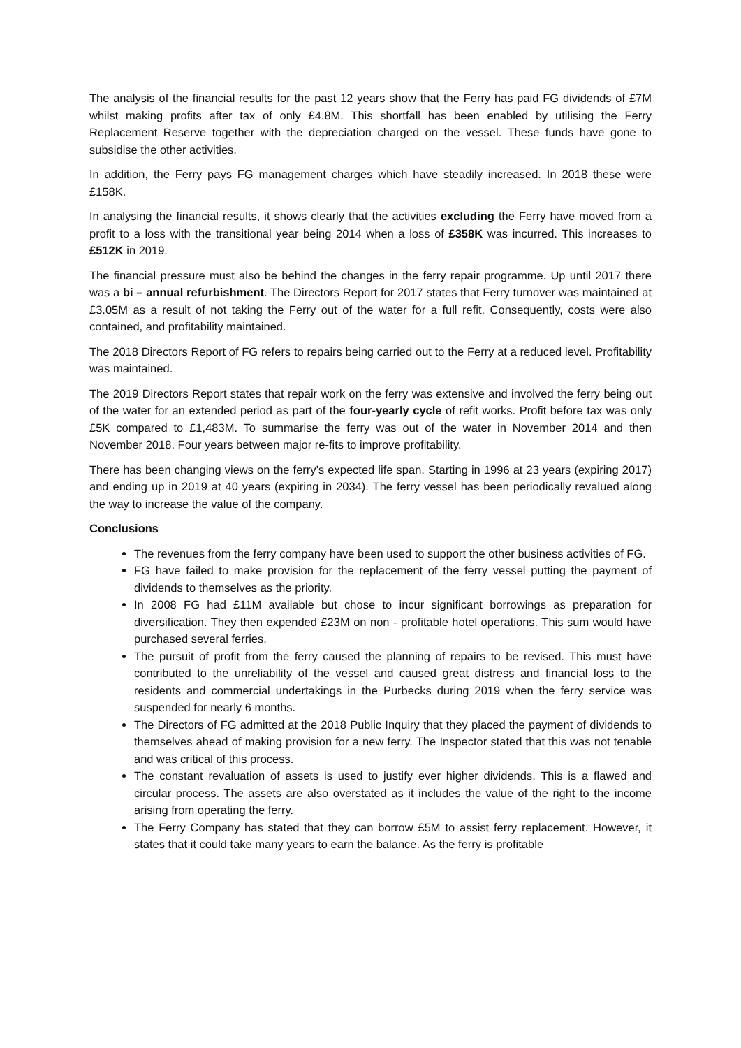The analysis of the financial results for the past 12 years show that the Ferry has paid FG dividends of £7M whilst making profits after tax of only £4.8M. This shortfall has been enabled by utilising the Ferry Replacement Reserve together with the depreciation charged on the vessel. These funds have gone to subsidise the other activities.
In addition, the Ferry pays FG management charges which have steadily increased. In 2018 these were £158K.
In analysing the financial results, it shows clearly that the activities excluding the Ferry have moved from a profit to a loss with the transitional year being 2014 when a loss of £358K was incurred. This increases to £512K in 2019.
The financial pressure must also be behind the changes in the ferry repair programme. Up until 2017 there was a bi – annual refurbishment. The Directors Report for 2017 states that Ferry turnover was maintained at £3.05M as a result of not taking the Ferry out of the water for a full refit. Consequently, costs were also contained, and profitability maintained.
The 2018 Directors Report of FG refers to repairs being carried out to the Ferry at a reduced level. Profitability was maintained.
The 2019 Directors Report states that repair work on the ferry was extensive and involved the ferry being out of the water for an extended period as part of the four-yearly cycle of refit works. Profit before tax was only £5K compared to £1,483M. To summarise the ferry was out of the water in November 2014 and then November 2018. Four years between major re-fits to improve profitability.
There has been changing views on the ferry’s expected life span. Starting in 1996 at 23 years (expiring 2017) and ending up in 2019 at 40 years (expiring in 2034). The ferry vessel has been periodically revalued along the way to increase the value of the company.
Conclusions
The revenues from the ferry company have been used to support the other business activities of FG.
FG have failed to make provision for the replacement of the ferry vessel putting the payment of dividends to themselves as the priority.
In 2008 FG had £11M available but chose to incur significant borrowings as preparation for diversification. They then expended £23M on non - profitable hotel operations. This sum would have purchased several ferries.
The pursuit of profit from the ferry caused the planning of repairs to be revised. This must have contributed to the unreliability of the vessel and caused great distress and financial loss to the residents and commercial undertakings in the Purbecks during 2019 when the ferry service was suspended for nearly 6 months.
The Directors of FG admitted at the 2018 Public Inquiry that they placed the payment of dividends to themselves ahead of making provision for a new ferry. The Inspector stated that this was not tenable and was critical of this process.
The constant revaluation of assets is used to justify ever higher dividends. This is a flawed and circular process. The assets are also overstated as it includes the value of the right to the income arising from operating the ferry.
The Ferry Company has stated that they can borrow £5M to assist ferry replacement. However, it states that it could take many years to earn the balance. As the ferry is profitable